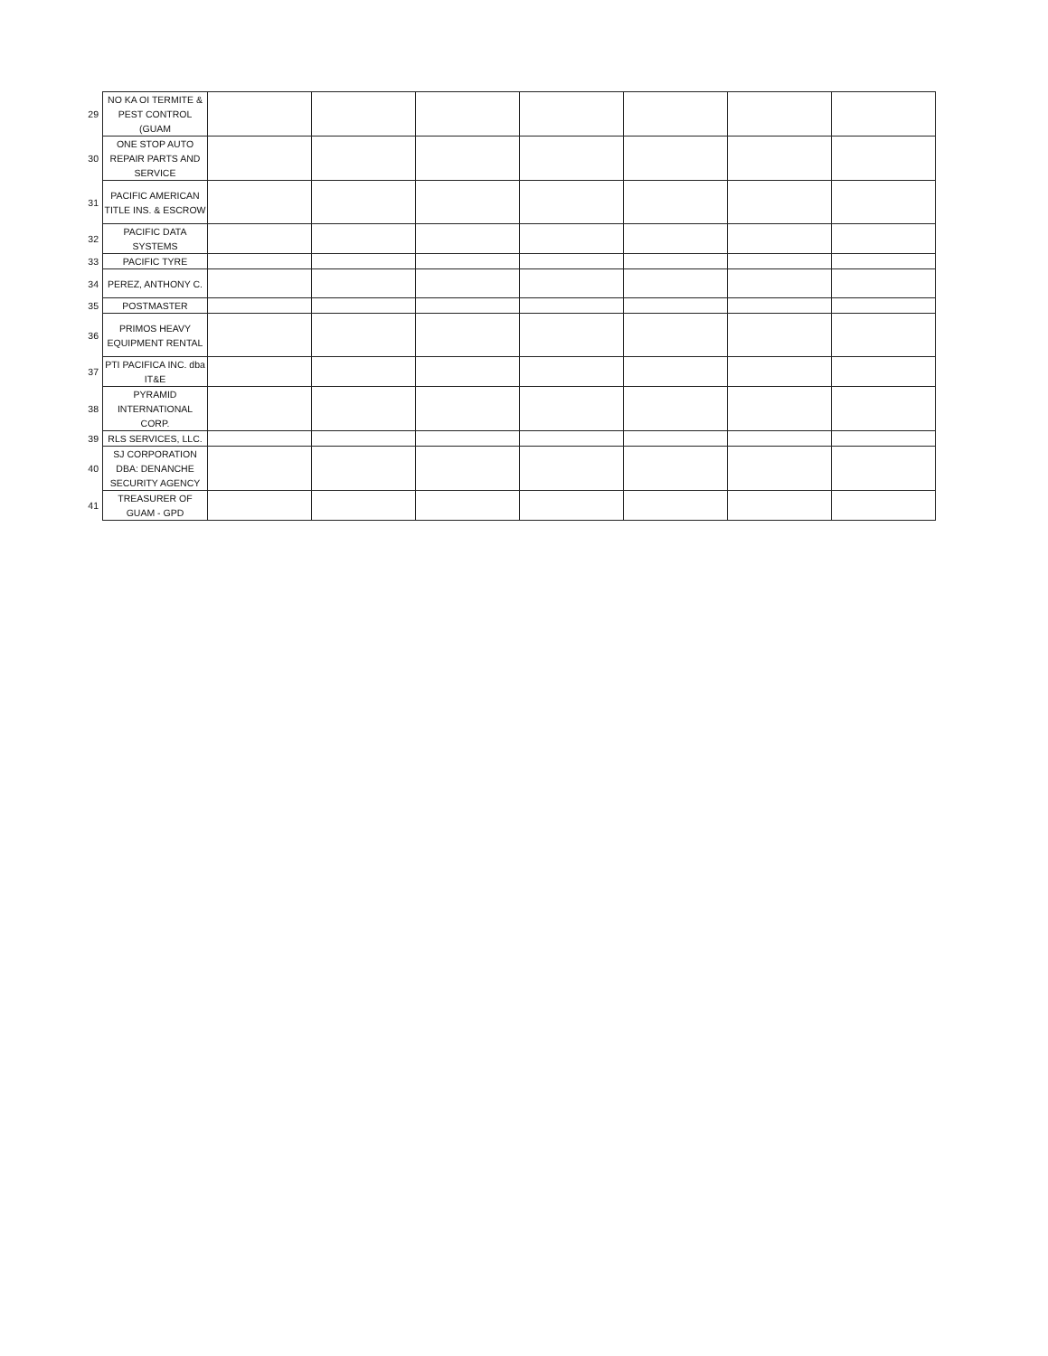| 29 | NO KA OI TERMITE & PEST CONTROL (GUAM | | | | | | | |
| 30 | ONE STOP AUTO REPAIR PARTS AND SERVICE | | | | | | | |
| 31 | PACIFIC AMERICAN TITLE INS. & ESCROW | | | | | | | |
| 32 | PACIFIC DATA SYSTEMS | | | | | | | |
| 33 | PACIFIC TYRE | | | | | | | |
| 34 | PEREZ, ANTHONY C. | | | | | | | |
| 35 | POSTMASTER | | | | | | | |
| 36 | PRIMOS HEAVY EQUIPMENT RENTAL | | | | | | | |
| 37 | PTI PACIFICA INC. dba IT&E | | | | | | | |
| 38 | PYRAMID INTERNATIONAL CORP. | | | | | | | |
| 39 | RLS SERVICES, LLC. | | | | | | | |
| 40 | SJ CORPORATION DBA: DENANCHE SECURITY AGENCY | | | | | | | |
| 41 | TREASURER OF GUAM - GPD | | | | | | | |